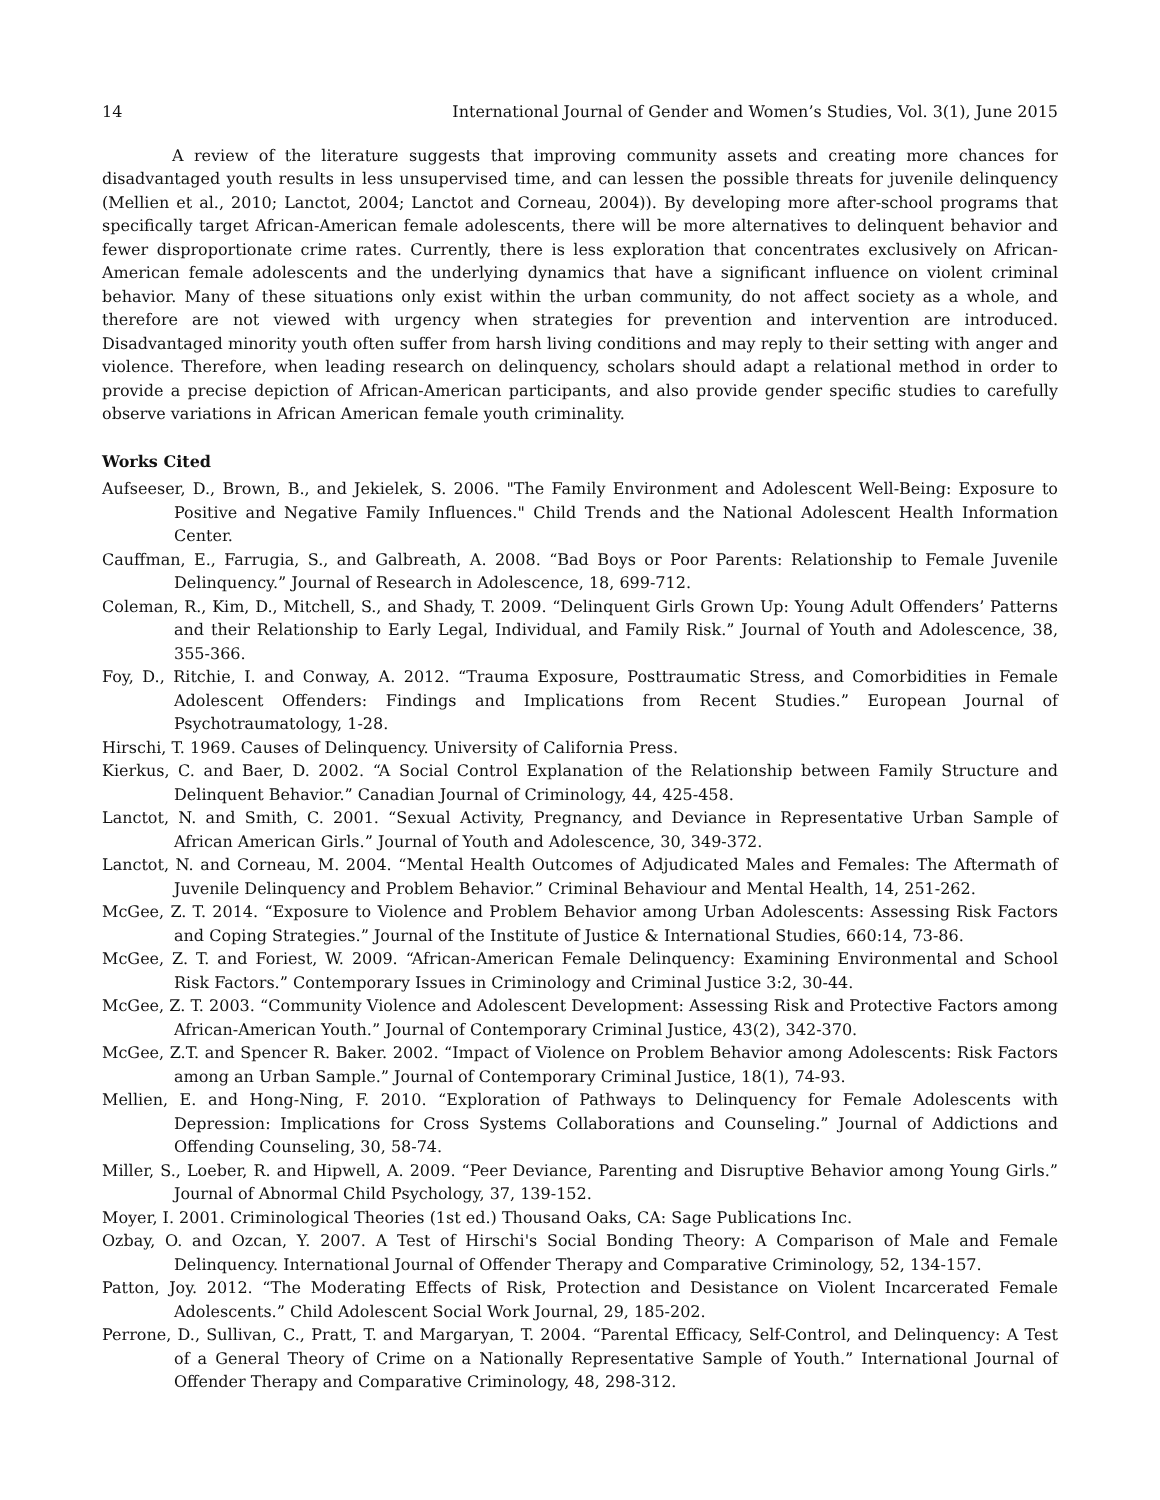14 International Journal of Gender and Women’s Studies, Vol. 3(1), June 2015
A review of the literature suggests that improving community assets and creating more chances for disadvantaged youth results in less unsupervised time, and can lessen the possible threats for juvenile delinquency (Mellien et al., 2010; Lanctot, 2004; Lanctot and Corneau, 2004)). By developing more after-school programs that specifically target African-American female adolescents, there will be more alternatives to delinquent behavior and fewer disproportionate crime rates. Currently, there is less exploration that concentrates exclusively on African-American female adolescents and the underlying dynamics that have a significant influence on violent criminal behavior. Many of these situations only exist within the urban community, do not affect society as a whole, and therefore are not viewed with urgency when strategies for prevention and intervention are introduced. Disadvantaged minority youth often suffer from harsh living conditions and may reply to their setting with anger and violence. Therefore, when leading research on delinquency, scholars should adapt a relational method in order to provide a precise depiction of African-American participants, and also provide gender specific studies to carefully observe variations in African American female youth criminality.
Works Cited
Aufseeser, D., Brown, B., and Jekielek, S. 2006. "The Family Environment and Adolescent Well-Being: Exposure to Positive and Negative Family Influences." Child Trends and the National Adolescent Health Information Center.
Cauffman, E., Farrugia, S., and Galbreath, A. 2008. “Bad Boys or Poor Parents: Relationship to Female Juvenile Delinquency.” Journal of Research in Adolescence, 18, 699-712.
Coleman, R., Kim, D., Mitchell, S., and Shady, T. 2009. “Delinquent Girls Grown Up: Young Adult Offenders’ Patterns and their Relationship to Early Legal, Individual, and Family Risk.” Journal of Youth and Adolescence, 38, 355-366.
Foy, D., Ritchie, I. and Conway, A. 2012. “Trauma Exposure, Posttraumatic Stress, and Comorbidities in Female Adolescent Offenders: Findings and Implications from Recent Studies.” European Journal of Psychotraumatology, 1-28.
Hirschi, T. 1969. Causes of Delinquency. University of California Press.
Kierkus, C. and Baer, D. 2002. “A Social Control Explanation of the Relationship between Family Structure and Delinquent Behavior.” Canadian Journal of Criminology, 44, 425-458.
Lanctot, N. and Smith, C. 2001. “Sexual Activity, Pregnancy, and Deviance in Representative Urban Sample of African American Girls.” Journal of Youth and Adolescence, 30, 349-372.
Lanctot, N. and Corneau, M. 2004. “Mental Health Outcomes of Adjudicated Males and Females: The Aftermath of Juvenile Delinquency and Problem Behavior.” Criminal Behaviour and Mental Health, 14, 251-262.
McGee, Z. T. 2014. “Exposure to Violence and Problem Behavior among Urban Adolescents: Assessing Risk Factors and Coping Strategies.” Journal of the Institute of Justice & International Studies, 660:14, 73-86.
McGee, Z. T. and Foriest, W. 2009. “African-American Female Delinquency: Examining Environmental and School Risk Factors.” Contemporary Issues in Criminology and Criminal Justice 3:2, 30-44.
McGee, Z. T. 2003. “Community Violence and Adolescent Development: Assessing Risk and Protective Factors among African-American Youth.” Journal of Contemporary Criminal Justice, 43(2), 342-370.
McGee, Z.T. and Spencer R. Baker. 2002. “Impact of Violence on Problem Behavior among Adolescents: Risk Factors among an Urban Sample.” Journal of Contemporary Criminal Justice, 18(1), 74-93.
Mellien, E. and Hong-Ning, F. 2010. “Exploration of Pathways to Delinquency for Female Adolescents with Depression: Implications for Cross Systems Collaborations and Counseling.” Journal of Addictions and Offending Counseling, 30, 58-74.
Miller, S., Loeber, R. and Hipwell, A. 2009. “Peer Deviance, Parenting and Disruptive Behavior among Young Girls.” Journal of Abnormal Child Psychology, 37, 139-152.
Moyer, I. 2001. Criminological Theories (1st ed.) Thousand Oaks, CA: Sage Publications Inc.
Ozbay, O. and Ozcan, Y. 2007. A Test of Hirschi's Social Bonding Theory: A Comparison of Male and Female Delinquency. International Journal of Offender Therapy and Comparative Criminology, 52, 134-157.
Patton, Joy. 2012. “The Moderating Effects of Risk, Protection and Desistance on Violent Incarcerated Female Adolescents.” Child Adolescent Social Work Journal, 29, 185-202.
Perrone, D., Sullivan, C., Pratt, T. and Margaryan, T. 2004. “Parental Efficacy, Self-Control, and Delinquency: A Test of a General Theory of Crime on a Nationally Representative Sample of Youth.” International Journal of Offender Therapy and Comparative Criminology, 48, 298-312.